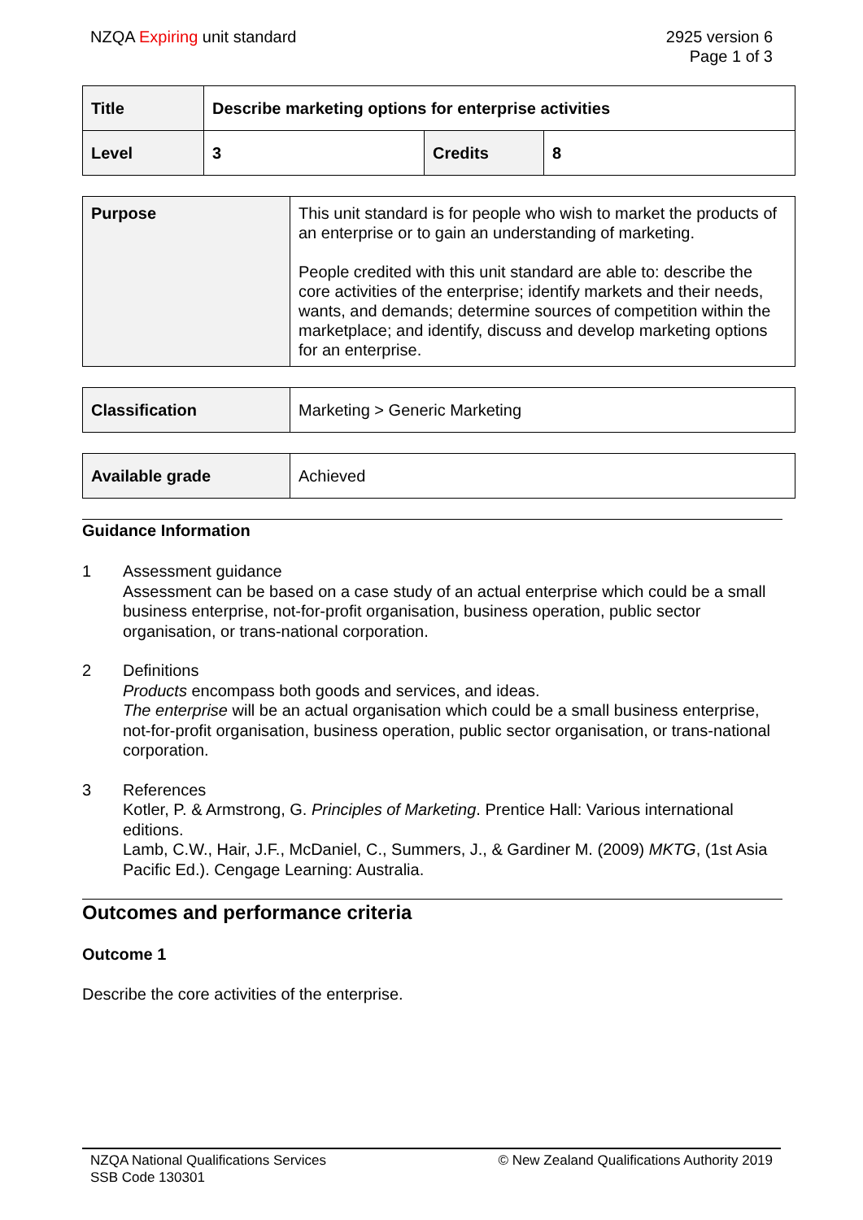NZQA Expiring unit standard 2925 version 6
Page 1 of 3
| Title | Describe marketing options for enterprise activities | | |
| Level | 3 | Credits | 8 |
| Purpose | This unit standard is for people who wish to market the products of an enterprise or to gain an understanding of marketing. People credited with this unit standard are able to: describe the core activities of the enterprise; identify markets and their needs, wants, and demands; determine sources of competition within the marketplace; and identify, discuss and develop marketing options for an enterprise. |
| Classification | Marketing > Generic Marketing |
| Available grade | Achieved |
Guidance Information
1 Assessment guidance
Assessment can be based on a case study of an actual enterprise which could be a small business enterprise, not-for-profit organisation, business operation, public sector organisation, or trans-national corporation.
2 Definitions
Products encompass both goods and services, and ideas.
The enterprise will be an actual organisation which could be a small business enterprise, not-for-profit organisation, business operation, public sector organisation, or trans-national corporation.
3 References
Kotler, P. & Armstrong, G. Principles of Marketing. Prentice Hall: Various international editions.
Lamb, C.W., Hair, J.F., McDaniel, C., Summers, J., & Gardiner M. (2009) MKTG, (1st Asia Pacific Ed.). Cengage Learning: Australia.
Outcomes and performance criteria
Outcome 1
Describe the core activities of the enterprise.
NZQA National Qualifications Services
SSB Code 130301
© New Zealand Qualifications Authority 2019